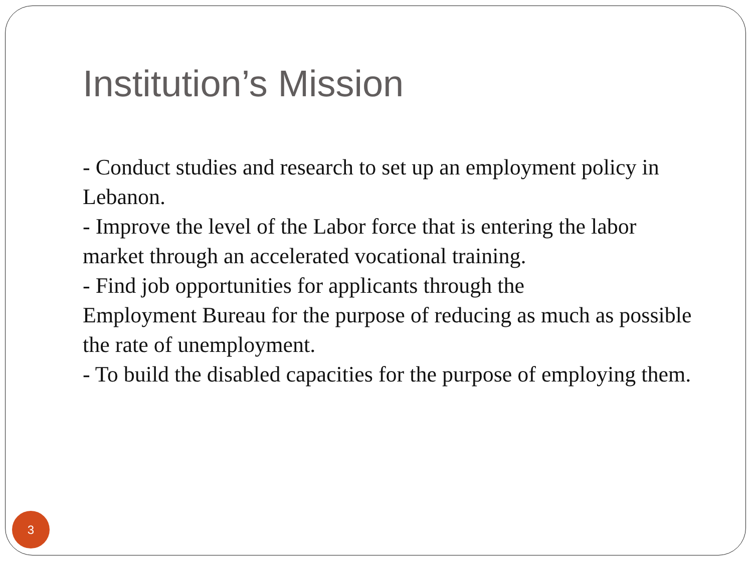Institution’s Mission
- Conduct studies and research to set up an employment policy in Lebanon.
- Improve the level of the Labor force that is entering the labor market through an accelerated vocational training.
- Find job opportunities for applicants through the
Employment Bureau for the purpose of reducing as much as possible the rate of unemployment.
- To build the disabled capacities for the purpose of employing them.
3